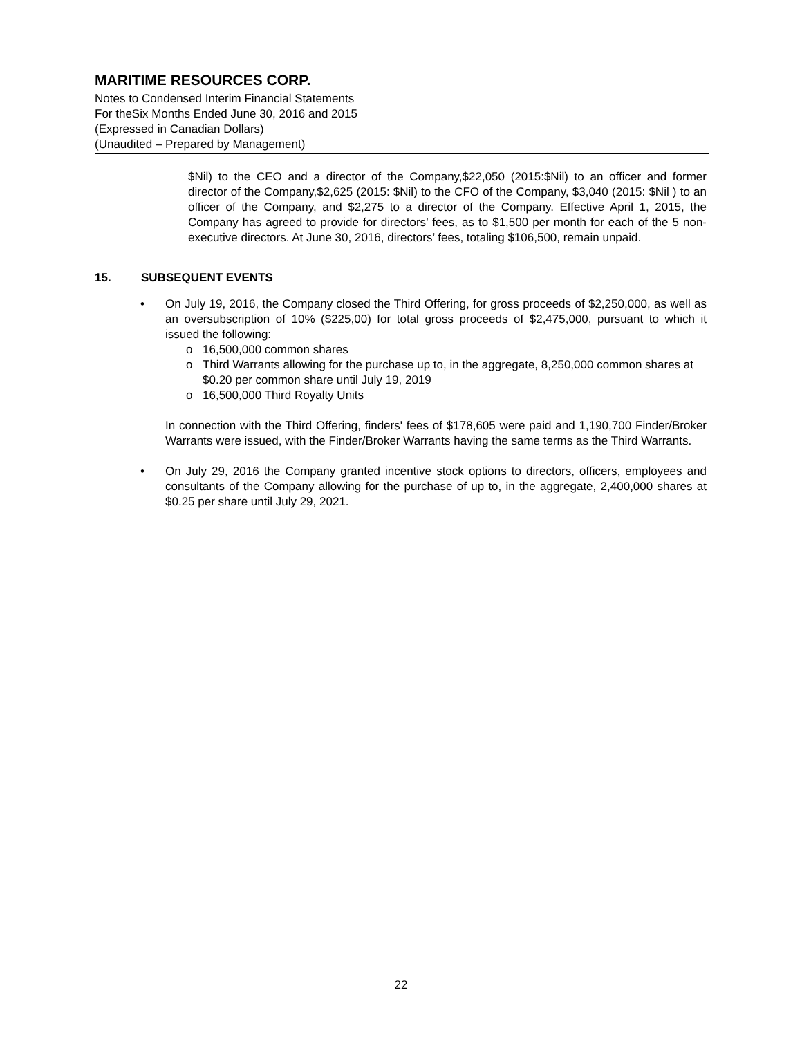MARITIME RESOURCES CORP.
Notes to Condensed Interim Financial Statements
For theSix Months Ended June 30, 2016 and 2015
(Expressed in Canadian Dollars)
(Unaudited – Prepared by Management)
$Nil) to the CEO and a director of the Company,$22,050 (2015:$Nil) to an officer and former director of the Company,$2,625 (2015: $Nil) to the CFO of the Company, $3,040 (2015: $Nil ) to an officer of the Company, and $2,275 to a director of the Company. Effective April 1, 2015, the Company has agreed to provide for directors’ fees, as to $1,500 per month for each of the 5 non-executive directors. At June 30, 2016, directors’ fees, totaling $106,500, remain unpaid.
15. SUBSEQUENT EVENTS
• On July 19, 2016, the Company closed the Third Offering, for gross proceeds of $2,250,000, as well as an oversubscription of 10% ($225,00) for total gross proceeds of $2,475,000, pursuant to which it issued the following:
o 16,500,000 common shares
o Third Warrants allowing for the purchase up to, in the aggregate, 8,250,000 common shares at $0.20 per common share until July 19, 2019
o 16,500,000 Third Royalty Units
In connection with the Third Offering, finders' fees of $178,605 were paid and 1,190,700 Finder/Broker Warrants were issued, with the Finder/Broker Warrants having the same terms as the Third Warrants.
• On July 29, 2016 the Company granted incentive stock options to directors, officers, employees and consultants of the Company allowing for the purchase of up to, in the aggregate, 2,400,000 shares at $0.25 per share until July 29, 2021.
22